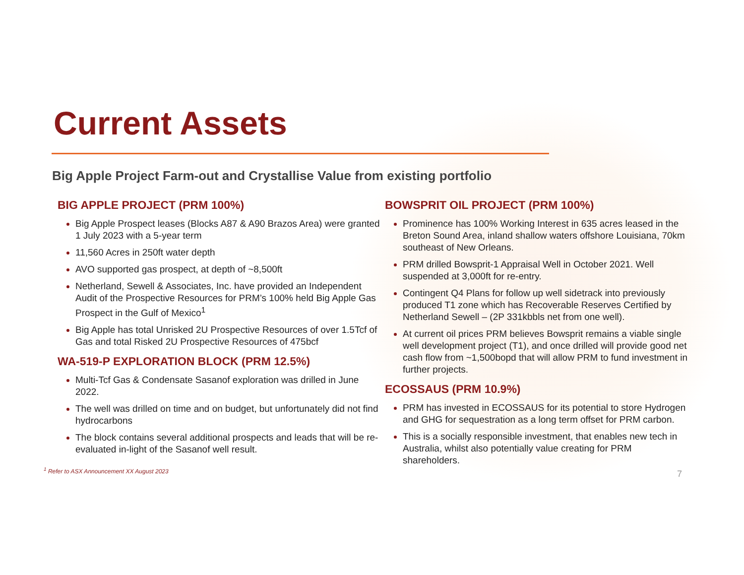Current Assets
Big Apple Project Farm-out and Crystallise Value from existing portfolio
BIG APPLE PROJECT (PRM 100%)
Big Apple Prospect leases (Blocks A87 & A90 Brazos Area) were granted 1 July 2023 with a 5-year term
11,560 Acres in 250ft water depth
AVO supported gas prospect, at depth of ~8,500ft
Netherland, Sewell & Associates, Inc. have provided an Independent Audit of the Prospective Resources for PRM’s 100% held Big Apple Gas Prospect in the Gulf of Mexico<sup>1</sup>
Big Apple has total Unrisked 2U Prospective Resources of over 1.5Tcf of Gas and total Risked 2U Prospective Resources of 475bcf
WA-519-P EXPLORATION BLOCK (PRM 12.5%)
Multi-Tcf Gas & Condensate Sasanof exploration was drilled in June 2022.
The well was drilled on time and on budget, but unfortunately did not find hydrocarbons
The block contains several additional prospects and leads that will be re-evaluated in-light of the Sasanof well result.
<sup>1</sup> Refer to ASX Announcement XX August 2023
BOWSPRIT OIL PROJECT (PRM 100%)
Prominence has 100% Working Interest in 635 acres leased in the Breton Sound Area, inland shallow waters offshore Louisiana, 70km southeast of New Orleans.
PRM drilled Bowsprit-1 Appraisal Well in October 2021. Well suspended at 3,000ft for re-entry.
Contingent Q4 Plans for follow up well sidetrack into previously produced T1 zone which has Recoverable Reserves Certified by Netherland Sewell – (2P 331kbbls net from one well).
At current oil prices PRM believes Bowsprit remains a viable single well development project (T1), and once drilled will provide good net cash flow from ~1,500bopd that will allow PRM to fund investment in further projects.
ECOSSAUS (PRM 10.9%)
PRM has invested in ECOSSAUS for its potential to store Hydrogen and GHG for sequestration as a long term offset for PRM carbon.
This is a socially responsible investment, that enables new tech in Australia, whilst also potentially value creating for PRM shareholders.
7